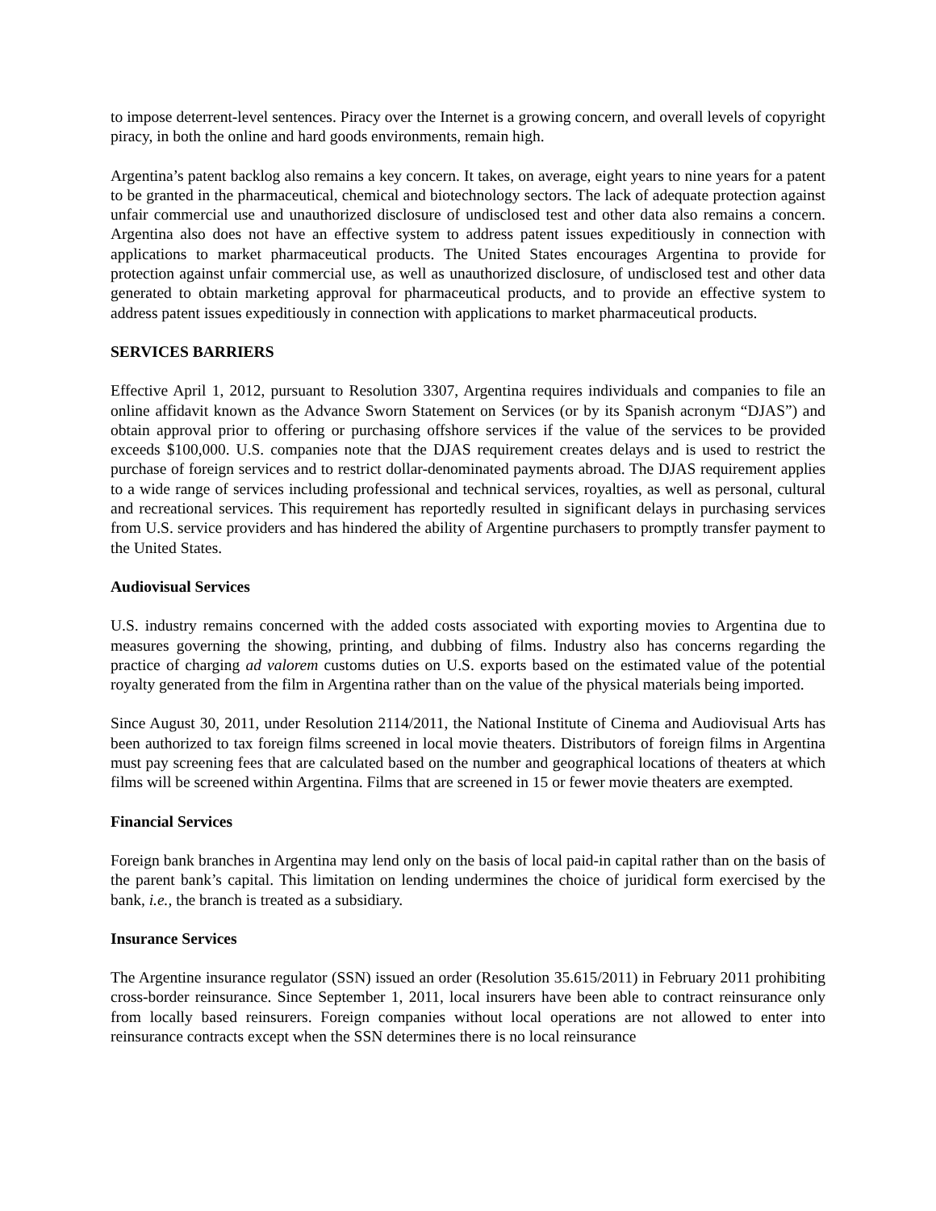to impose deterrent-level sentences. Piracy over the Internet is a growing concern, and overall levels of copyright piracy, in both the online and hard goods environments, remain high.
Argentina’s patent backlog also remains a key concern. It takes, on average, eight years to nine years for a patent to be granted in the pharmaceutical, chemical and biotechnology sectors. The lack of adequate protection against unfair commercial use and unauthorized disclosure of undisclosed test and other data also remains a concern. Argentina also does not have an effective system to address patent issues expeditiously in connection with applications to market pharmaceutical products. The United States encourages Argentina to provide for protection against unfair commercial use, as well as unauthorized disclosure, of undisclosed test and other data generated to obtain marketing approval for pharmaceutical products, and to provide an effective system to address patent issues expeditiously in connection with applications to market pharmaceutical products.
SERVICES BARRIERS
Effective April 1, 2012, pursuant to Resolution 3307, Argentina requires individuals and companies to file an online affidavit known as the Advance Sworn Statement on Services (or by its Spanish acronym “DJAS”) and obtain approval prior to offering or purchasing offshore services if the value of the services to be provided exceeds $100,000. U.S. companies note that the DJAS requirement creates delays and is used to restrict the purchase of foreign services and to restrict dollar-denominated payments abroad. The DJAS requirement applies to a wide range of services including professional and technical services, royalties, as well as personal, cultural and recreational services. This requirement has reportedly resulted in significant delays in purchasing services from U.S. service providers and has hindered the ability of Argentine purchasers to promptly transfer payment to the United States.
Audiovisual Services
U.S. industry remains concerned with the added costs associated with exporting movies to Argentina due to measures governing the showing, printing, and dubbing of films. Industry also has concerns regarding the practice of charging ad valorem customs duties on U.S. exports based on the estimated value of the potential royalty generated from the film in Argentina rather than on the value of the physical materials being imported.
Since August 30, 2011, under Resolution 2114/2011, the National Institute of Cinema and Audiovisual Arts has been authorized to tax foreign films screened in local movie theaters. Distributors of foreign films in Argentina must pay screening fees that are calculated based on the number and geographical locations of theaters at which films will be screened within Argentina. Films that are screened in 15 or fewer movie theaters are exempted.
Financial Services
Foreign bank branches in Argentina may lend only on the basis of local paid-in capital rather than on the basis of the parent bank’s capital. This limitation on lending undermines the choice of juridical form exercised by the bank, i.e., the branch is treated as a subsidiary.
Insurance Services
The Argentine insurance regulator (SSN) issued an order (Resolution 35.615/2011) in February 2011 prohibiting cross-border reinsurance. Since September 1, 2011, local insurers have been able to contract reinsurance only from locally based reinsurers. Foreign companies without local operations are not allowed to enter into reinsurance contracts except when the SSN determines there is no local reinsurance